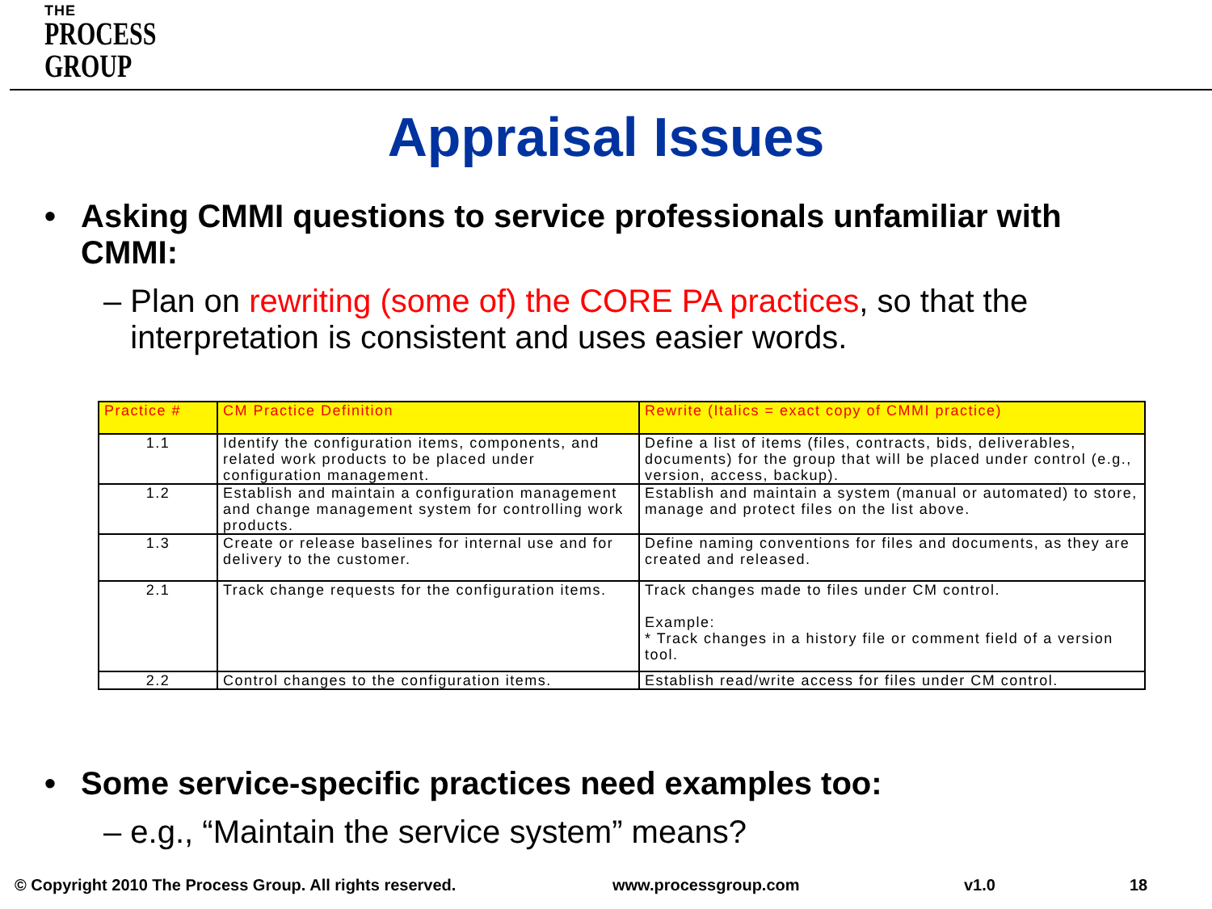THE
PROCESS
GROUP
Appraisal Issues
• Asking CMMI questions to service professionals unfamiliar with
CMMI:
– Plan on rewriting (some of) the CORE PA practices, so that the
interpretation is consistent and uses easier words.
| Practice # | CM Practice Definition | Rewrite (Italics = exact copy of CMMI practice) |
| --- | --- | --- |
| 1.1 | Identify the configuration items, components, and related work products to be placed under configuration management. | Define a list of items (files, contracts, bids, deliverables, documents) for the group that will be placed under control (e.g., version, access, backup). |
| 1.2 | Establish and maintain a configuration management and change management system for controlling work products. | Establish and maintain a system (manual or automated) to store, manage and protect files on the list above. |
| 1.3 | Create or release baselines for internal use and for delivery to the customer. | Define naming conventions for files and documents, as they are created and released. |
| 2.1 | Track change requests for the configuration items. | Track changes made to files under CM control. Example: * Track changes in a history file or comment field of a version tool. |
| 2.2 | Control changes to the configuration items. | Establish read/write access for files under CM control. |
• Some service-specific practices need examples too:
– e.g., “Maintain the service system” means?
© Copyright 2010 The Process Group. All rights reserved.
www.processgroup.com v1.0 18